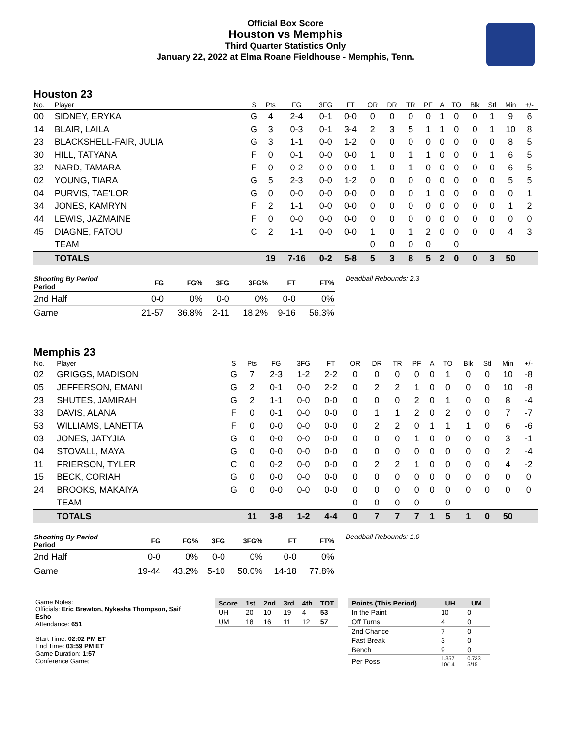Official Box Score
Houston vs Memphis
Third Quarter Statistics Only
January 22, 2022 at Elma Roane Fieldhouse - Memphis, Tenn.
Houston 23
| No. | Player | S | Pts | FG | 3FG | FT | OR | DR | TR | PF | A | TO | Blk | Stl | Min | +/- |
| --- | --- | --- | --- | --- | --- | --- | --- | --- | --- | --- | --- | --- | --- | --- | --- | --- |
| 00 | SIDNEY, ERYKA | G | 4 | 2-4 | 0-1 | 0-0 | 0 | 0 | 0 | 0 | 1 | 0 | 0 | 1 | 9 | 6 |
| 14 | BLAIR, LAILA | G | 3 | 0-3 | 0-1 | 3-4 | 2 | 3 | 5 | 1 | 1 | 0 | 0 | 1 | 10 | 8 |
| 23 | BLACKSHELL-FAIR, JULIA | G | 3 | 1-1 | 0-0 | 1-2 | 0 | 0 | 0 | 0 | 0 | 0 | 0 | 0 | 8 | 5 |
| 30 | HILL, TATYANA | F | 0 | 0-1 | 0-0 | 0-0 | 1 | 0 | 1 | 1 | 0 | 0 | 0 | 1 | 6 | 5 |
| 32 | NARD, TAMARA | F | 0 | 0-2 | 0-0 | 0-0 | 1 | 0 | 1 | 0 | 0 | 0 | 0 | 0 | 6 | 5 |
| 02 | YOUNG, TIARA | G | 5 | 2-3 | 0-0 | 1-2 | 0 | 0 | 0 | 0 | 0 | 0 | 0 | 0 | 5 | 5 |
| 04 | PURVIS, TAE'LOR | G | 0 | 0-0 | 0-0 | 0-0 | 0 | 0 | 0 | 1 | 0 | 0 | 0 | 0 | 0 | 1 |
| 34 | JONES, KAMRYN | F | 2 | 1-1 | 0-0 | 0-0 | 0 | 0 | 0 | 0 | 0 | 0 | 0 | 0 | 1 | 2 |
| 44 | LEWIS, JAZMAINE | F | 0 | 0-0 | 0-0 | 0-0 | 0 | 0 | 0 | 0 | 0 | 0 | 0 | 0 | 0 | 0 |
| 45 | DIAGNE, FATOU | C | 2 | 1-1 | 0-0 | 0-0 | 1 | 0 | 1 | 2 | 0 | 0 | 0 | 0 | 4 | 3 |
| | TEAM | | | | | | 0 | 0 | 0 | 0 | | 0 | | | | |
| | TOTALS | | 19 | 7-16 | 0-2 | 5-8 | 5 | 3 | 8 | 5 | 2 | 0 | 0 | 3 | 50 | |
| Shooting By Period Period | FG | FG% | 3FG | 3FG% | FT | FT% |
| --- | --- | --- | --- | --- | --- | --- |
| 2nd Half | 0-0 | 0% | 0-0 | 0% | 0-0 | 0% |
| Game | 21-57 | 36.8% | 2-11 | 18.2% | 9-16 | 56.3% |
Deadball Rebounds: 2,3
Memphis 23
| No. | Player | S | Pts | FG | 3FG | FT | OR | DR | TR | PF | A | TO | Blk | Stl | Min | +/- |
| --- | --- | --- | --- | --- | --- | --- | --- | --- | --- | --- | --- | --- | --- | --- | --- | --- |
| 02 | GRIGGS, MADISON | G | 7 | 2-3 | 1-2 | 2-2 | 0 | 0 | 0 | 0 | 0 | 1 | 0 | 0 | 10 | -8 |
| 05 | JEFFERSON, EMANI | G | 2 | 0-1 | 0-0 | 2-2 | 0 | 2 | 2 | 1 | 0 | 0 | 0 | 0 | 10 | -8 |
| 23 | SHUTES, JAMIRAH | G | 2 | 1-1 | 0-0 | 0-0 | 0 | 0 | 0 | 2 | 0 | 1 | 0 | 0 | 8 | -4 |
| 33 | DAVIS, ALANA | F | 0 | 0-1 | 0-0 | 0-0 | 0 | 1 | 1 | 2 | 0 | 2 | 0 | 0 | 7 | -7 |
| 53 | WILLIAMS, LANETTA | F | 0 | 0-0 | 0-0 | 0-0 | 0 | 2 | 2 | 0 | 1 | 1 | 1 | 0 | 6 | -6 |
| 03 | JONES, JATYJIA | G | 0 | 0-0 | 0-0 | 0-0 | 0 | 0 | 0 | 1 | 0 | 0 | 0 | 0 | 3 | -1 |
| 04 | STOVALL, MAYA | G | 0 | 0-0 | 0-0 | 0-0 | 0 | 0 | 0 | 0 | 0 | 0 | 0 | 0 | 2 | -4 |
| 11 | FRIERSON, TYLER | C | 0 | 0-2 | 0-0 | 0-0 | 0 | 2 | 2 | 1 | 0 | 0 | 0 | 0 | 4 | -2 |
| 15 | BECK, CORIAH | G | 0 | 0-0 | 0-0 | 0-0 | 0 | 0 | 0 | 0 | 0 | 0 | 0 | 0 | 0 | 0 |
| 24 | BROOKS, MAKAIYA | G | 0 | 0-0 | 0-0 | 0-0 | 0 | 0 | 0 | 0 | 0 | 0 | 0 | 0 | 0 | 0 |
| | TEAM | | | | | | 0 | 0 | 0 | 0 | | 0 | | | | |
| | TOTALS | | 11 | 3-8 | 1-2 | 4-4 | 0 | 7 | 7 | 7 | 1 | 5 | 1 | 0 | 50 | |
| Shooting By Period Period | FG | FG% | 3FG | 3FG% | FT | FT% |
| --- | --- | --- | --- | --- | --- | --- |
| 2nd Half | 0-0 | 0% | 0-0 | 0% | 0-0 | 0% |
| Game | 19-44 | 43.2% | 5-10 | 50.0% | 14-18 | 77.8% |
Deadball Rebounds: 1,0
Game Notes:
Officials: Eric Brewton, Nykesha Thompson, Saif Esho
Attendance: 651
Start Time: 02:02 PM ET
End Time: 03:59 PM ET
Game Duration: 1:57
Conference Game;
| Score | 1st | 2nd | 3rd | 4th | TOT |
| --- | --- | --- | --- | --- | --- |
| UH | 20 | 10 | 19 | 4 | 53 |
| UM | 18 | 16 | 11 | 12 | 57 |
| Points (This Period) | UH | UM |
| --- | --- | --- |
| In the Paint | 10 | 0 |
| Off Turns | 4 | 0 |
| 2nd Chance | 7 | 0 |
| Fast Break | 3 | 0 |
| Bench | 9 | 0 |
| Per Poss | 1.357 10/14 | 0.733 5/15 |